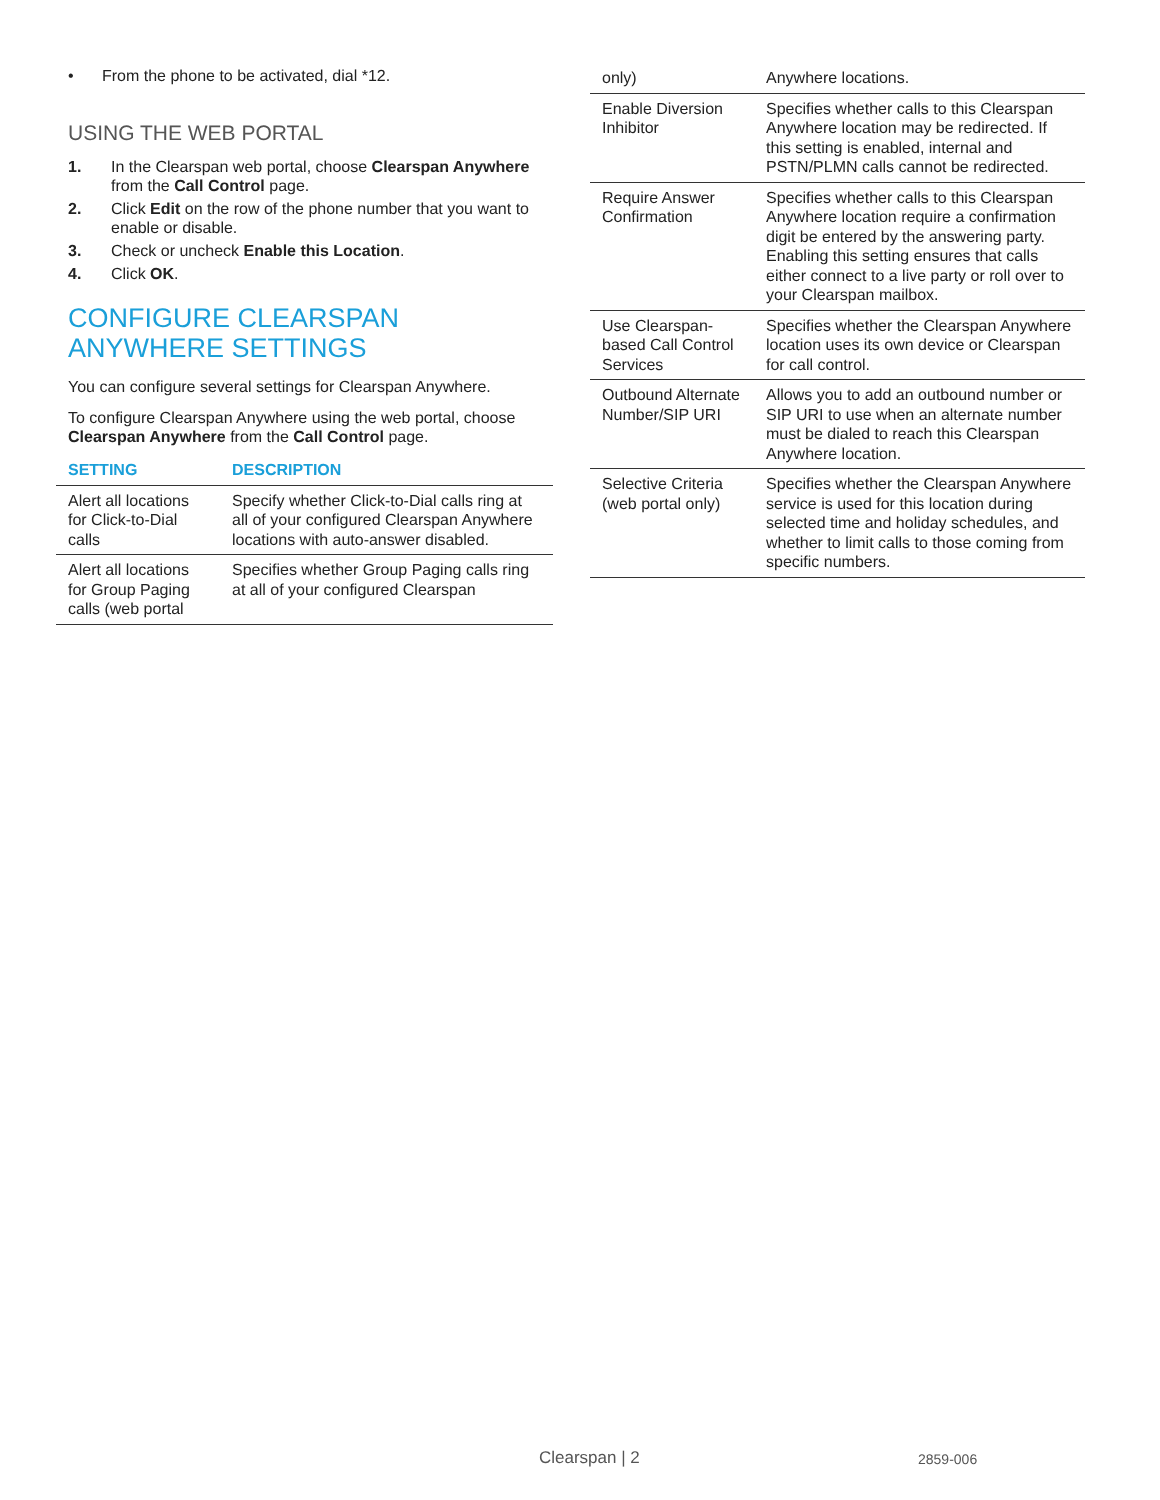• From the phone to be activated, dial *12.
USING THE WEB PORTAL
1. In the Clearspan web portal, choose Clearspan Anywhere from the Call Control page.
2. Click Edit on the row of the phone number that you want to enable or disable.
3. Check or uncheck Enable this Location.
4. Click OK.
CONFIGURE CLEARSPAN ANYWHERE SETTINGS
You can configure several settings for Clearspan Anywhere.
To configure Clearspan Anywhere using the web portal, choose Clearspan Anywhere from the Call Control page.
| SETTING | DESCRIPTION |
| --- | --- |
| Alert all locations for Click-to-Dial calls | Specify whether Click-to-Dial calls ring at all of your configured Clearspan Anywhere locations with auto-answer disabled. |
| Alert all locations for Group Paging calls (web portal | Specifies whether Group Paging calls ring at all of your configured Clearspan |
| only) | Anywhere locations. |
| Enable Diversion Inhibitor | Specifies whether calls to this Clearspan Anywhere location may be redirected. If this setting is enabled, internal and PSTN/PLMN calls cannot be redirected. |
| Require Answer Confirmation | Specifies whether calls to this Clearspan Anywhere location require a confirmation digit be entered by the answering party. Enabling this setting ensures that calls either connect to a live party or roll over to your Clearspan mailbox. |
| Use Clearspan-based Call Control Services | Specifies whether the Clearspan Anywhere location uses its own device or Clearspan for call control. |
| Outbound Alternate Number/SIP URI | Allows you to add an outbound number or SIP URI to use when an alternate number must be dialed to reach this Clearspan Anywhere location. |
| Selective Criteria (web portal only) | Specifies whether the Clearspan Anywhere service is used for this location during selected time and holiday schedules, and whether to limit calls to those coming from specific numbers. |
Clearspan | 2 2859-006